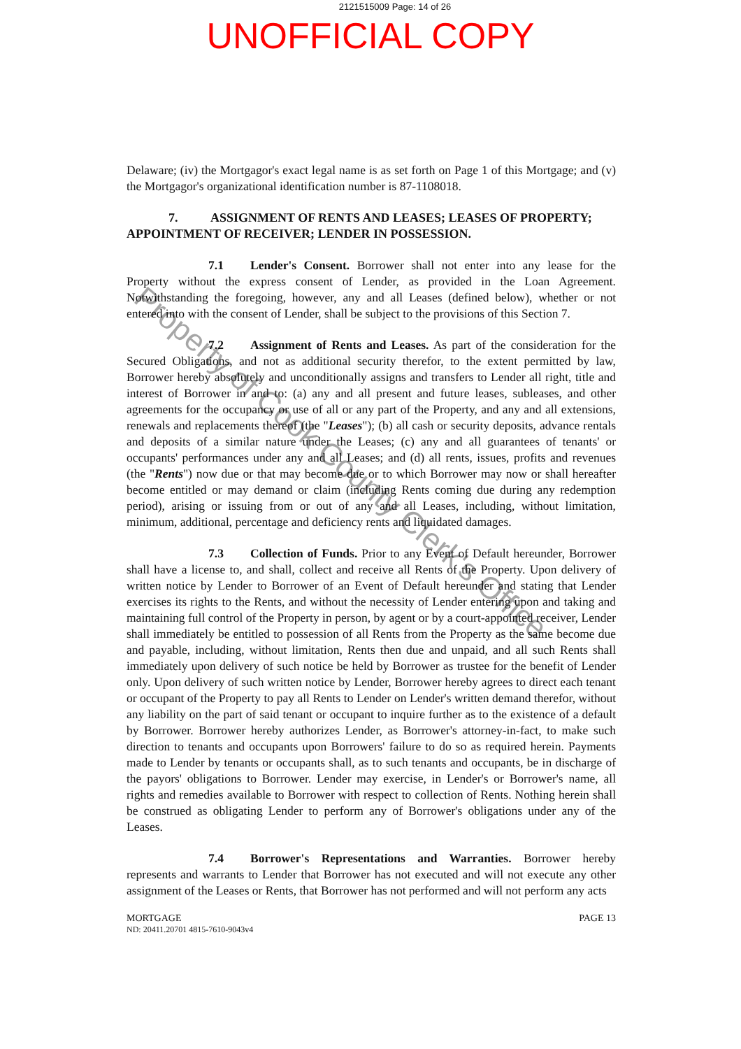2121515009 Page: 14 of 26
UNOFFICIAL COPY
Delaware; (iv) the Mortgagor's exact legal name is as set forth on Page 1 of this Mortgage; and (v) the Mortgagor's organizational identification number is 87-1108018.
7. ASSIGNMENT OF RENTS AND LEASES; LEASES OF PROPERTY; APPOINTMENT OF RECEIVER; LENDER IN POSSESSION.
7.1 Lender's Consent. Borrower shall not enter into any lease for the Property without the express consent of Lender, as provided in the Loan Agreement. Notwithstanding the foregoing, however, any and all Leases (defined below), whether or not entered into with the consent of Lender, shall be subject to the provisions of this Section 7.
7.2 Assignment of Rents and Leases. As part of the consideration for the Secured Obligations, and not as additional security therefor, to the extent permitted by law, Borrower hereby absolutely and unconditionally assigns and transfers to Lender all right, title and interest of Borrower in and to: (a) any and all present and future leases, subleases, and other agreements for the occupancy or use of all or any part of the Property, and any and all extensions, renewals and replacements thereof (the "Leases"); (b) all cash or security deposits, advance rentals and deposits of a similar nature under the Leases; (c) any and all guarantees of tenants' or occupants' performances under any and all Leases; and (d) all rents, issues, profits and revenues (the "Rents") now due or that may become due or to which Borrower may now or shall hereafter become entitled or may demand or claim (including Rents coming due during any redemption period), arising or issuing from or out of any and all Leases, including, without limitation, minimum, additional, percentage and deficiency rents and liquidated damages.
7.3 Collection of Funds. Prior to any Event of Default hereunder, Borrower shall have a license to, and shall, collect and receive all Rents of the Property. Upon delivery of written notice by Lender to Borrower of an Event of Default hereunder and stating that Lender exercises its rights to the Rents, and without the necessity of Lender entering upon and taking and maintaining full control of the Property in person, by agent or by a court-appointed receiver, Lender shall immediately be entitled to possession of all Rents from the Property as the same become due and payable, including, without limitation, Rents then due and unpaid, and all such Rents shall immediately upon delivery of such notice be held by Borrower as trustee for the benefit of Lender only. Upon delivery of such written notice by Lender, Borrower hereby agrees to direct each tenant or occupant of the Property to pay all Rents to Lender on Lender's written demand therefor, without any liability on the part of said tenant or occupant to inquire further as to the existence of a default by Borrower. Borrower hereby authorizes Lender, as Borrower's attorney-in-fact, to make such direction to tenants and occupants upon Borrowers' failure to do so as required herein. Payments made to Lender by tenants or occupants shall, as to such tenants and occupants, be in discharge of the payors' obligations to Borrower. Lender may exercise, in Lender's or Borrower's name, all rights and remedies available to Borrower with respect to collection of Rents. Nothing herein shall be construed as obligating Lender to perform any of Borrower's obligations under any of the Leases.
7.4 Borrower's Representations and Warranties. Borrower hereby represents and warrants to Lender that Borrower has not executed and will not execute any other assignment of the Leases or Rents, that Borrower has not performed and will not perform any acts
MORTGAGE
ND: 20411.20701 4815-7610-9043v4
PAGE 13
Property of Cook County Clerk's Office